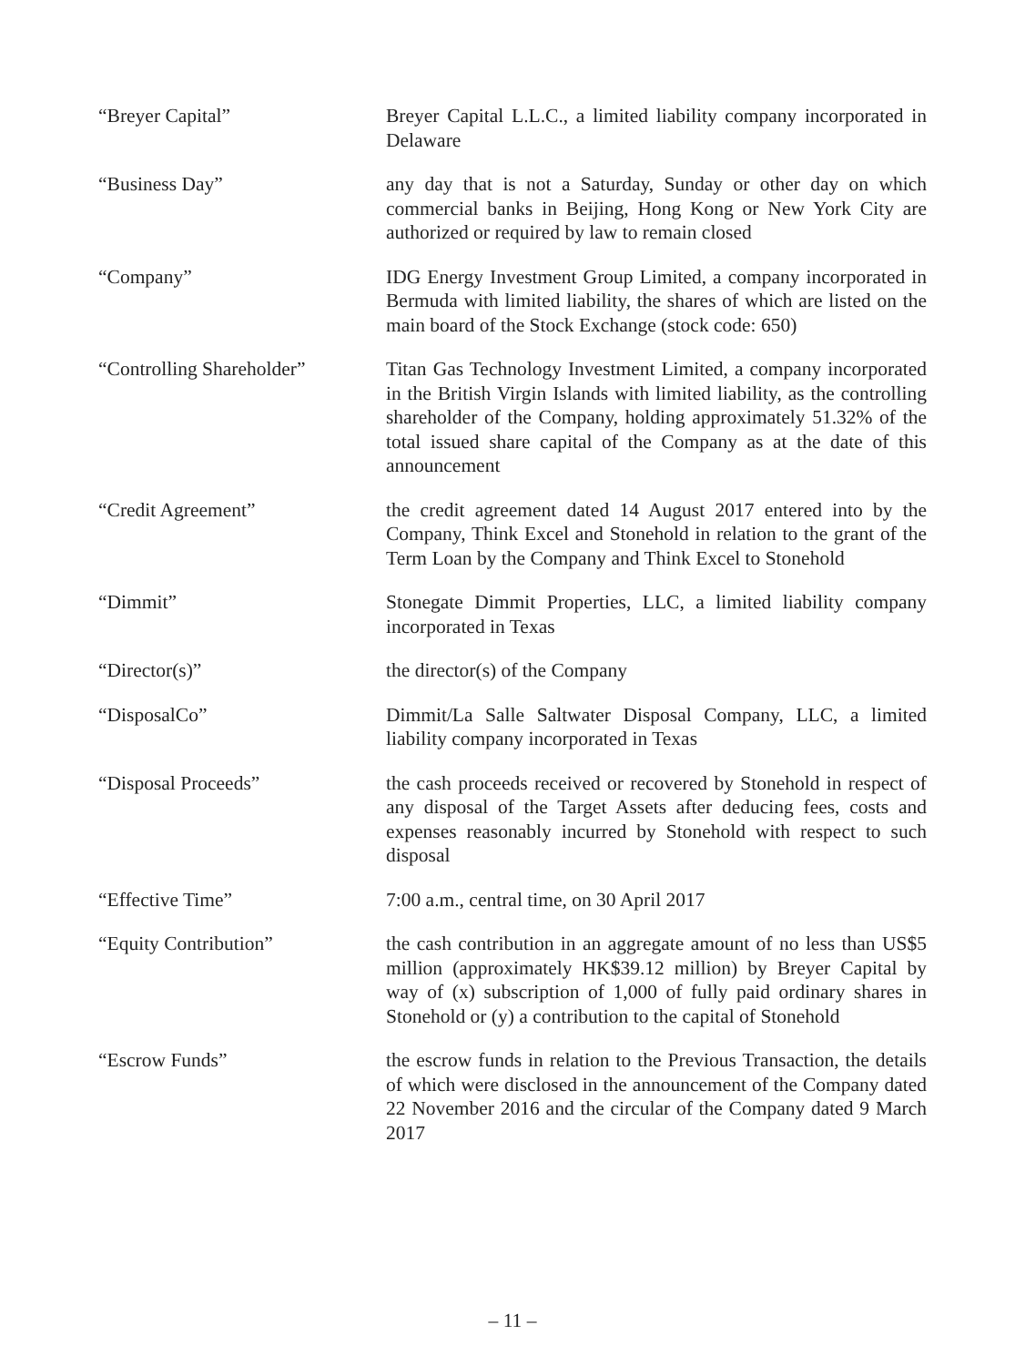“Breyer Capital” Breyer Capital L.L.C., a limited liability company incorporated in Delaware
“Business Day” any day that is not a Saturday, Sunday or other day on which commercial banks in Beijing, Hong Kong or New York City are authorized or required by law to remain closed
“Company” IDG Energy Investment Group Limited, a company incorporated in Bermuda with limited liability, the shares of which are listed on the main board of the Stock Exchange (stock code: 650)
“Controlling Shareholder”
Titan Gas Technology Investment Limited, a company incorporated in the British Virgin Islands with limited liability, as the controlling shareholder of the Company, holding approximately 51.32% of the total issued share capital of the Company as at the date of this announcement
“Credit Agreement” the credit agreement dated 14 August 2017 entered into by the Company, Think Excel and Stonehold in relation to the grant of the Term Loan by the Company and Think Excel to Stonehold
“Dimmit” Stonegate Dimmit Properties, LLC, a limited liability company incorporated in Texas
“Director(s)” the director(s) of the Company
“DisposalCo” Dimmit/La Salle Saltwater Disposal Company, LLC, a limited liability company incorporated in Texas
“Disposal Proceeds” the cash proceeds received or recovered by Stonehold in respect of any disposal of the Target Assets after deducing fees, costs and expenses reasonably incurred by Stonehold with respect to such disposal
“Effective Time” 7:00 a.m., central time, on 30 April 2017
“Equity Contribution” the cash contribution in an aggregate amount of no less than US$5 million (approximately HK$39.12 million) by Breyer Capital by way of (x) subscription of 1,000 of fully paid ordinary shares in Stonehold or (y) a contribution to the capital of Stonehold
“Escrow Funds” the escrow funds in relation to the Previous Transaction, the details of which were disclosed in the announcement of the Company dated 22 November 2016 and the circular of the Company dated 9 March 2017
– 11 –